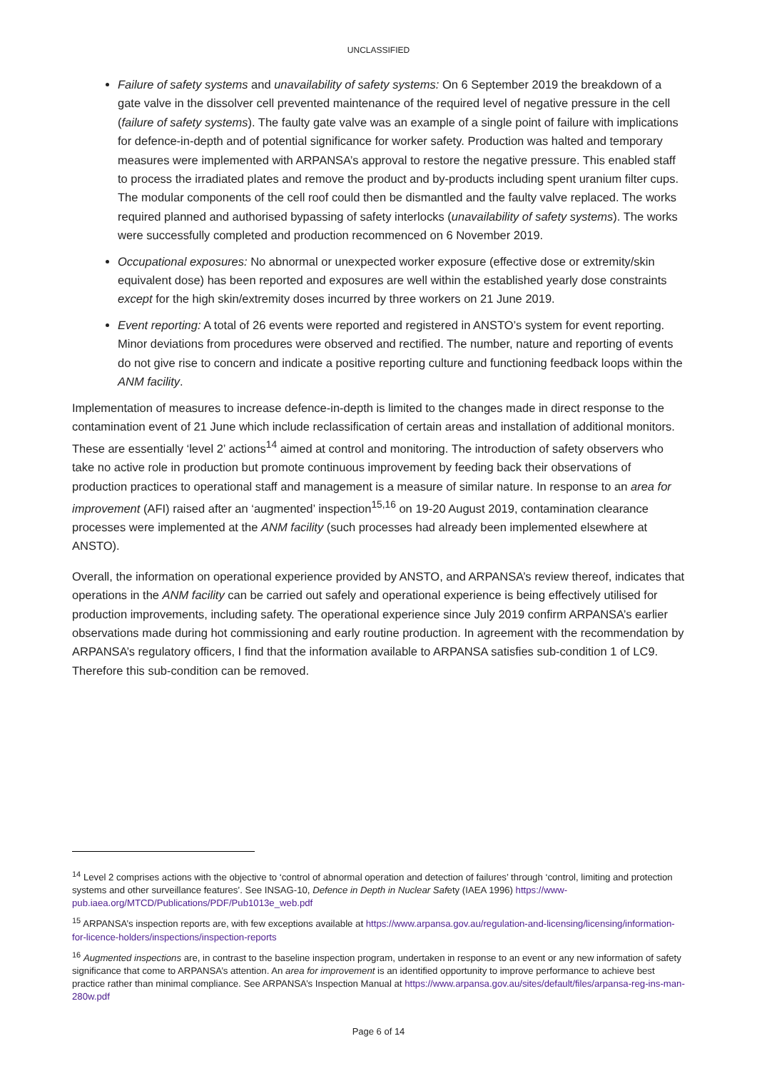UNCLASSIFIED
Failure of safety systems and unavailability of safety systems: On 6 September 2019 the breakdown of a gate valve in the dissolver cell prevented maintenance of the required level of negative pressure in the cell (failure of safety systems). The faulty gate valve was an example of a single point of failure with implications for defence-in-depth and of potential significance for worker safety. Production was halted and temporary measures were implemented with ARPANSA’s approval to restore the negative pressure. This enabled staff to process the irradiated plates and remove the product and by-products including spent uranium filter cups. The modular components of the cell roof could then be dismantled and the faulty valve replaced. The works required planned and authorised bypassing of safety interlocks (unavailability of safety systems). The works were successfully completed and production recommenced on 6 November 2019.
Occupational exposures: No abnormal or unexpected worker exposure (effective dose or extremity/skin equivalent dose) has been reported and exposures are well within the established yearly dose constraints except for the high skin/extremity doses incurred by three workers on 21 June 2019.
Event reporting: A total of 26 events were reported and registered in ANSTO’s system for event reporting. Minor deviations from procedures were observed and rectified. The number, nature and reporting of events do not give rise to concern and indicate a positive reporting culture and functioning feedback loops within the ANM facility.
Implementation of measures to increase defence-in-depth is limited to the changes made in direct response to the contamination event of 21 June which include reclassification of certain areas and installation of additional monitors. These are essentially ‘level 2’ actions<sup>14</sup> aimed at control and monitoring. The introduction of safety observers who take no active role in production but promote continuous improvement by feeding back their observations of production practices to operational staff and management is a measure of similar nature. In response to an area for improvement (AFI) raised after an ‘augmented’ inspection<sup>15,16</sup> on 19-20 August 2019, contamination clearance processes were implemented at the ANM facility (such processes had already been implemented elsewhere at ANSTO).
Overall, the information on operational experience provided by ANSTO, and ARPANSA’s review thereof, indicates that operations in the ANM facility can be carried out safely and operational experience is being effectively utilised for production improvements, including safety. The operational experience since July 2019 confirm ARPANSA’s earlier observations made during hot commissioning and early routine production. In agreement with the recommendation by ARPANSA’s regulatory officers, I find that the information available to ARPANSA satisfies sub-condition 1 of LC9. Therefore this sub-condition can be removed.
<sup>14</sup> Level 2 comprises actions with the objective to ‘control of abnormal operation and detection of failures’ through ‘control, limiting and protection systems and other surveillance features’. See INSAG-10, Defence in Depth in Nuclear Safety (IAEA 1996) https://www-pub.iaea.org/MTCD/Publications/PDF/Pub1013e_web.pdf
<sup>15</sup> ARPANSA’s inspection reports are, with few exceptions available at https://www.arpansa.gov.au/regulation-and-licensing/licensing/information-for-licence-holders/inspections/inspection-reports
<sup>16</sup> Augmented inspections are, in contrast to the baseline inspection program, undertaken in response to an event or any new information of safety significance that come to ARPANSA’s attention. An area for improvement is an identified opportunity to improve performance to achieve best practice rather than minimal compliance. See ARPANSA’s Inspection Manual at https://www.arpansa.gov.au/sites/default/files/arpansa-reg-ins-man-280w.pdf
Page 6 of 14